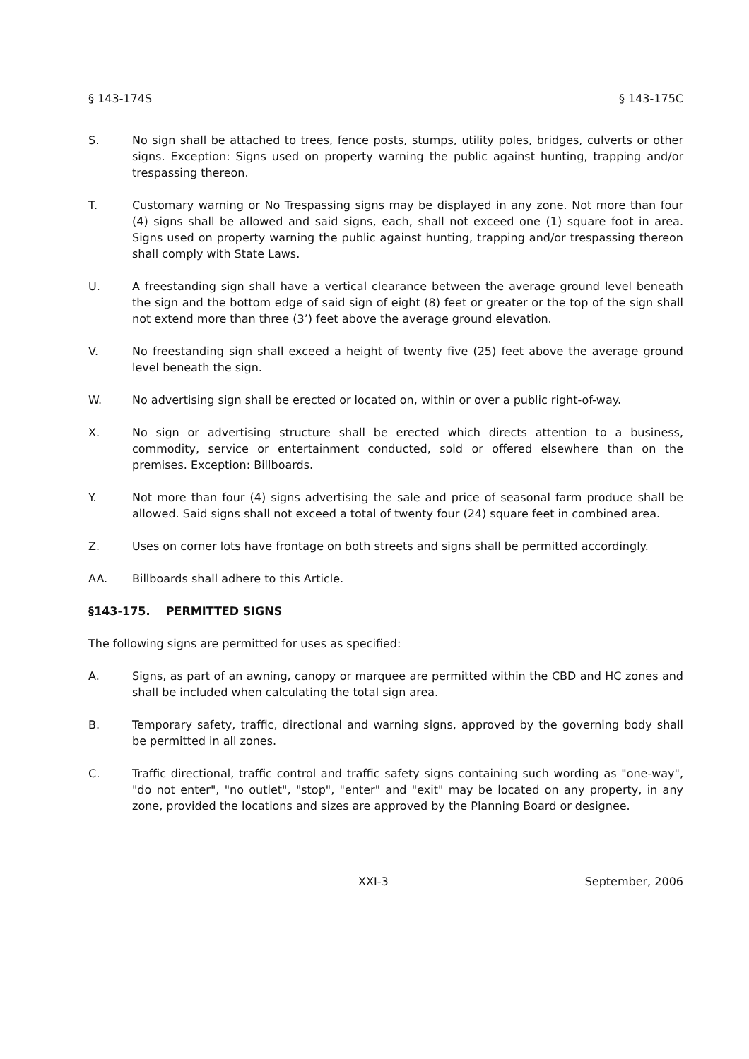§ 143-174S § 143-175C
S. No sign shall be attached to trees, fence posts, stumps, utility poles, bridges, culverts or other signs. Exception: Signs used on property warning the public against hunting, trapping and/or trespassing thereon.
T. Customary warning or No Trespassing signs may be displayed in any zone. Not more than four (4) signs shall be allowed and said signs, each, shall not exceed one (1) square foot in area. Signs used on property warning the public against hunting, trapping and/or trespassing thereon shall comply with State Laws.
U. A freestanding sign shall have a vertical clearance between the average ground level beneath the sign and the bottom edge of said sign of eight (8) feet or greater or the top of the sign shall not extend more than three (3’) feet above the average ground elevation.
V. No freestanding sign shall exceed a height of twenty five (25) feet above the average ground level beneath the sign.
W. No advertising sign shall be erected or located on, within or over a public right-of-way.
X. No sign or advertising structure shall be erected which directs attention to a business, commodity, service or entertainment conducted, sold or offered elsewhere than on the premises. Exception: Billboards.
Y. Not more than four (4) signs advertising the sale and price of seasonal farm produce shall be allowed. Said signs shall not exceed a total of twenty four (24) square feet in combined area.
Z. Uses on corner lots have frontage on both streets and signs shall be permitted accordingly.
AA. Billboards shall adhere to this Article.
§143-175. PERMITTED SIGNS
The following signs are permitted for uses as specified:
A. Signs, as part of an awning, canopy or marquee are permitted within the CBD and HC zones and shall be included when calculating the total sign area.
B. Temporary safety, traffic, directional and warning signs, approved by the governing body shall be permitted in all zones.
C. Traffic directional, traffic control and traffic safety signs containing such wording as "one-way", "do not enter", "no outlet", "stop", "enter" and "exit" may be located on any property, in any zone, provided the locations and sizes are approved by the Planning Board or designee.
XXI-3 September, 2006